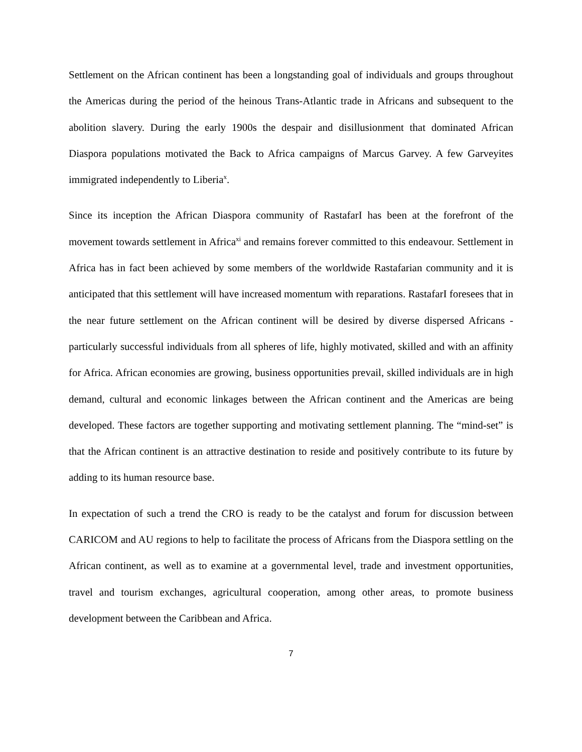Settlement on the African continent has been a longstanding goal of individuals and groups throughout the Americas during the period of the heinous Trans-Atlantic trade in Africans and subsequent to the abolition slavery. During the early 1900s the despair and disillusionment that dominated African Diaspora populations motivated the Back to Africa campaigns of Marcus Garvey. A few Garveyites immigrated independently to Liberia<sup>x</sup>.
Since its inception the African Diaspora community of RastafarI has been at the forefront of the movement towards settlement in Africa<sup>xi</sup> and remains forever committed to this endeavour. Settlement in Africa has in fact been achieved by some members of the worldwide Rastafarian community and it is anticipated that this settlement will have increased momentum with reparations. RastafarI foresees that in the near future settlement on the African continent will be desired by diverse dispersed Africans - particularly successful individuals from all spheres of life, highly motivated, skilled and with an affinity for Africa. African economies are growing, business opportunities prevail, skilled individuals are in high demand, cultural and economic linkages between the African continent and the Americas are being developed. These factors are together supporting and motivating settlement planning. The “mind-set” is that the African continent is an attractive destination to reside and positively contribute to its future by adding to its human resource base.
In expectation of such a trend the CRO is ready to be the catalyst and forum for discussion between CARICOM and AU regions to help to facilitate the process of Africans from the Diaspora settling on the African continent, as well as to examine at a governmental level, trade and investment opportunities, travel and tourism exchanges, agricultural cooperation, among other areas, to promote business development between the Caribbean and Africa.
7